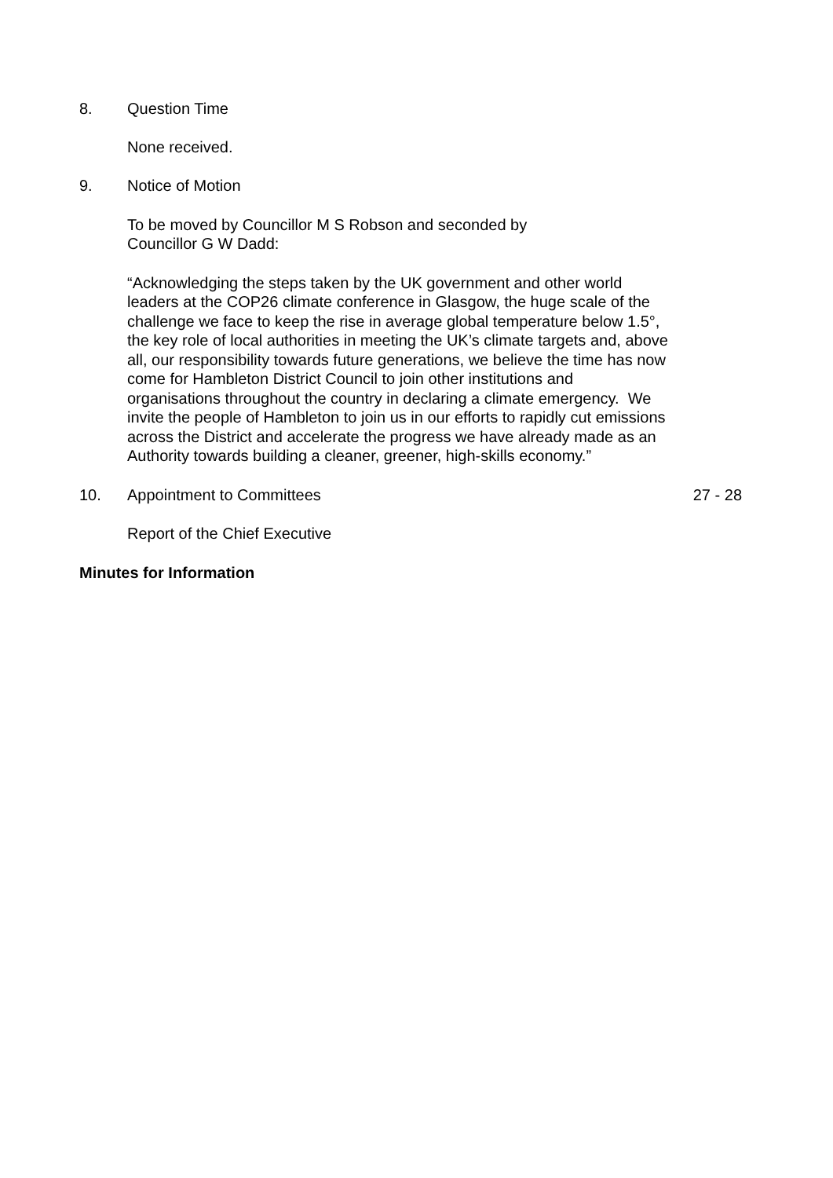8. Question Time
None received.
9. Notice of Motion
To be moved by Councillor M S Robson and seconded by
Councillor G W Dadd:
“Acknowledging the steps taken by the UK government and other world leaders at the COP26 climate conference in Glasgow, the huge scale of the challenge we face to keep the rise in average global temperature below 1.5°, the key role of local authorities in meeting the UK’s climate targets and, above all, our responsibility towards future generations, we believe the time has now come for Hambleton District Council to join other institutions and organisations throughout the country in declaring a climate emergency. We invite the people of Hambleton to join us in our efforts to rapidly cut emissions across the District and accelerate the progress we have already made as an Authority towards building a cleaner, greener, high-skills economy.”
10. Appointment to Committees 27 - 28
Report of the Chief Executive
Minutes for Information